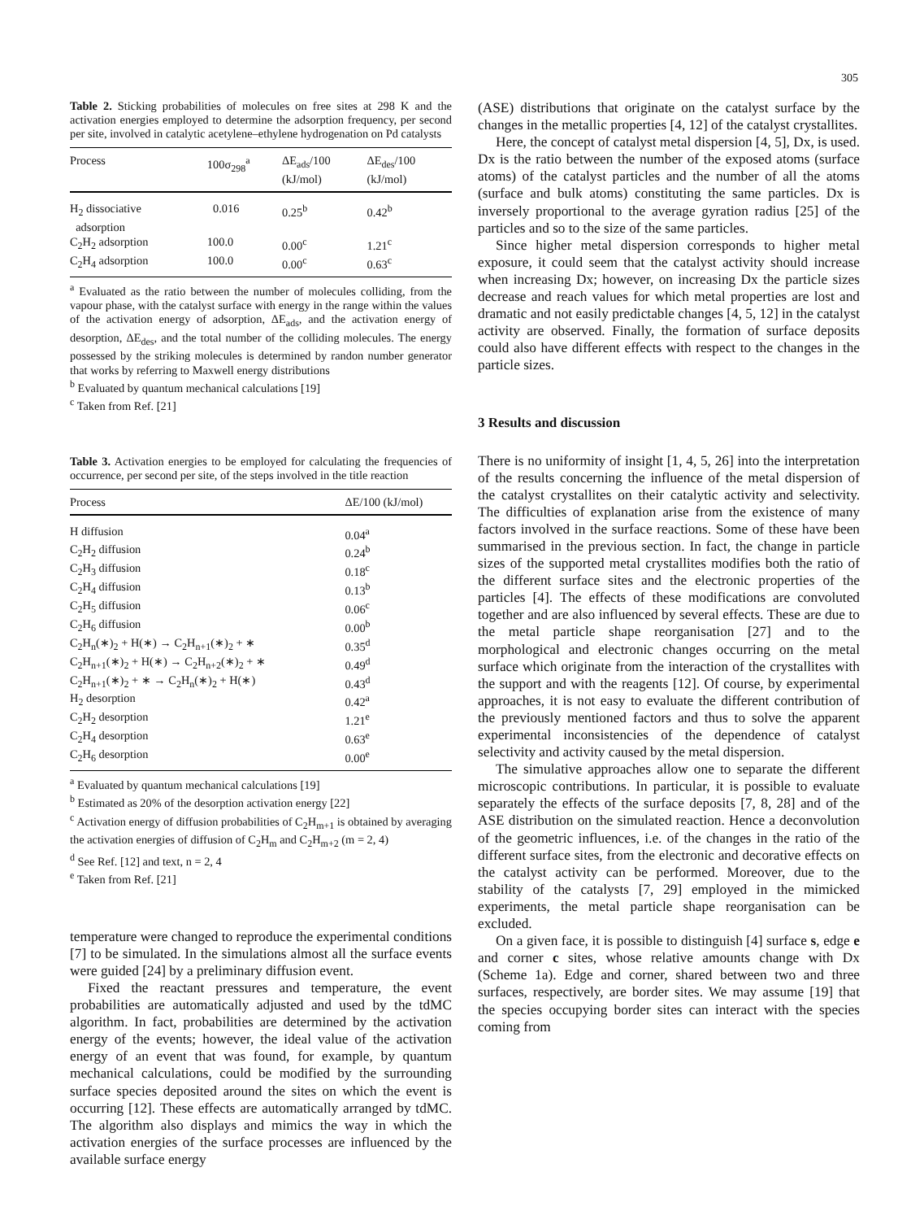305
Table 2. Sticking probabilities of molecules on free sites at 298 K and the activation energies employed to determine the adsorption frequency, per second per site, involved in catalytic acetylene–ethylene hydrogenation on Pd catalysts
| Process | 100σ<sub>298</sub><sup>a</sup> | ΔE<sub>ads</sub>/100 (kJ/mol) | ΔE<sub>des</sub>/100 (kJ/mol) |
| --- | --- | --- | --- |
| H<sub>2</sub> dissociative adsorption | 0.016 | 0.25<sup>b</sup> | 0.42<sup>b</sup> |
| C<sub>2</sub>H<sub>2</sub> adsorption | 100.0 | 0.00<sup>c</sup> | 1.21<sup>c</sup> |
| C<sub>2</sub>H<sub>4</sub> adsorption | 100.0 | 0.00<sup>c</sup> | 0.63<sup>c</sup> |
<sup>a</sup> Evaluated as the ratio between the number of molecules colliding, from the vapour phase, with the catalyst surface with energy in the range within the values of the activation energy of adsorption, ΔE<sub>ads</sub>, and the activation energy of desorption, ΔE<sub>des</sub>, and the total number of the colliding molecules. The energy possessed by the striking molecules is determined by randon number generator that works by referring to Maxwell energy distributions
<sup>b</sup> Evaluated by quantum mechanical calculations [19]
<sup>c</sup> Taken from Ref. [21]
Table 3. Activation energies to be employed for calculating the frequencies of occurrence, per second per site, of the steps involved in the title reaction
| Process | ΔE/100 (kJ/mol) |
| --- | --- |
| H diffusion | 0.04<sup>a</sup> |
| C<sub>2</sub>H<sub>2</sub> diffusion | 0.24<sup>b</sup> |
| C<sub>2</sub>H<sub>3</sub> diffusion | 0.18<sup>c</sup> |
| C<sub>2</sub>H<sub>4</sub> diffusion | 0.13<sup>b</sup> |
| C<sub>2</sub>H<sub>5</sub> diffusion | 0.06<sup>c</sup> |
| C<sub>2</sub>H<sub>6</sub> diffusion | 0.00<sup>b</sup> |
| C<sub>2</sub>H<sub>n</sub>(∗)<sub>2</sub> + H(∗) → C<sub>2</sub>H<sub>n+1</sub>(∗)<sub>2</sub> + ∗ | 0.35<sup>d</sup> |
| C<sub>2</sub>H<sub>n+1</sub>(∗)<sub>2</sub> + H(∗) → C<sub>2</sub>H<sub>n+2</sub>(∗)<sub>2</sub> + ∗ | 0.49<sup>d</sup> |
| C<sub>2</sub>H<sub>n+1</sub>(∗)<sub>2</sub> + ∗ → C<sub>2</sub>H<sub>n</sub>(∗)<sub>2</sub> + H(∗) | 0.43<sup>d</sup> |
| H<sub>2</sub> desorption | 0.42<sup>a</sup> |
| C<sub>2</sub>H<sub>2</sub> desorption | 1.21<sup>e</sup> |
| C<sub>2</sub>H<sub>4</sub> desorption | 0.63<sup>e</sup> |
| C<sub>2</sub>H<sub>6</sub> desorption | 0.00<sup>e</sup> |
<sup>a</sup> Evaluated by quantum mechanical calculations [19]
<sup>b</sup> Estimated as 20% of the desorption activation energy [22]
<sup>c</sup> Activation energy of diffusion probabilities of C<sub>2</sub>H<sub>m+1</sub> is obtained by averaging the activation energies of diffusion of C<sub>2</sub>H<sub>m</sub> and C<sub>2</sub>H<sub>m+2</sub> (m = 2, 4)
<sup>d</sup> See Ref. [12] and text, n = 2, 4
<sup>e</sup> Taken from Ref. [21]
temperature were changed to reproduce the experimental conditions [7] to be simulated. In the simulations almost all the surface events were guided [24] by a preliminary diffusion event.
Fixed the reactant pressures and temperature, the event probabilities are automatically adjusted and used by the tdMC algorithm. In fact, probabilities are determined by the activation energy of the events; however, the ideal value of the activation energy of an event that was found, for example, by quantum mechanical calculations, could be modified by the surrounding surface species deposited around the sites on which the event is occurring [12]. These effects are automatically arranged by tdMC. The algorithm also displays and mimics the way in which the activation energies of the surface processes are influenced by the available surface energy
(ASE) distributions that originate on the catalyst surface by the changes in the metallic properties [4, 12] of the catalyst crystallites.
Here, the concept of catalyst metal dispersion [4, 5], Dx, is used. Dx is the ratio between the number of the exposed atoms (surface atoms) of the catalyst particles and the number of all the atoms (surface and bulk atoms) constituting the same particles. Dx is inversely proportional to the average gyration radius [25] of the particles and so to the size of the same particles.
Since higher metal dispersion corresponds to higher metal exposure, it could seem that the catalyst activity should increase when increasing Dx; however, on increasing Dx the particle sizes decrease and reach values for which metal properties are lost and dramatic and not easily predictable changes [4, 5, 12] in the catalyst activity are observed. Finally, the formation of surface deposits could also have different effects with respect to the changes in the particle sizes.
3 Results and discussion
There is no uniformity of insight [1, 4, 5, 26] into the interpretation of the results concerning the influence of the metal dispersion of the catalyst crystallites on their catalytic activity and selectivity. The difficulties of explanation arise from the existence of many factors involved in the surface reactions. Some of these have been summarised in the previous section. In fact, the change in particle sizes of the supported metal crystallites modifies both the ratio of the different surface sites and the electronic properties of the particles [4]. The effects of these modifications are convoluted together and are also influenced by several effects. These are due to the metal particle shape reorganisation [27] and to the morphological and electronic changes occurring on the metal surface which originate from the interaction of the crystallites with the support and with the reagents [12]. Of course, by experimental approaches, it is not easy to evaluate the different contribution of the previously mentioned factors and thus to solve the apparent experimental inconsistencies of the dependence of catalyst selectivity and activity caused by the metal dispersion.
The simulative approaches allow one to separate the different microscopic contributions. In particular, it is possible to evaluate separately the effects of the surface deposits [7, 8, 28] and of the ASE distribution on the simulated reaction. Hence a deconvolution of the geometric influences, i.e. of the changes in the ratio of the different surface sites, from the electronic and decorative effects on the catalyst activity can be performed. Moreover, due to the stability of the catalysts [7, 29] employed in the mimicked experiments, the metal particle shape reorganisation can be excluded.
On a given face, it is possible to distinguish [4] surface s, edge e and corner c sites, whose relative amounts change with Dx (Scheme 1a). Edge and corner, shared between two and three surfaces, respectively, are border sites. We may assume [19] that the species occupying border sites can interact with the species coming from